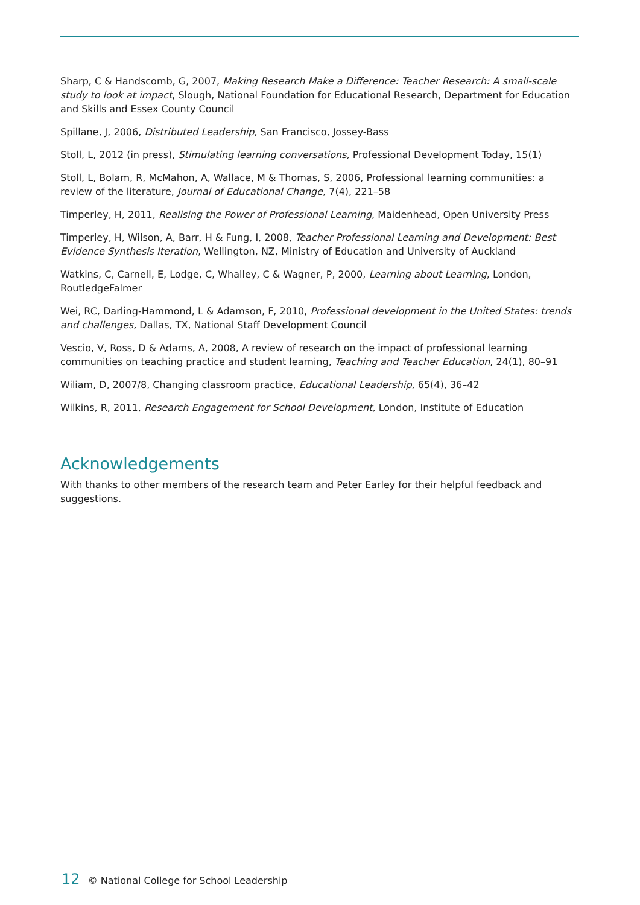Sharp, C & Handscomb, G, 2007, Making Research Make a Difference: Teacher Research: A small-scale study to look at impact, Slough, National Foundation for Educational Research, Department for Education and Skills and Essex County Council
Spillane, J, 2006, Distributed Leadership, San Francisco, Jossey-Bass
Stoll, L, 2012 (in press), Stimulating learning conversations, Professional Development Today, 15(1)
Stoll, L, Bolam, R, McMahon, A, Wallace, M & Thomas, S, 2006, Professional learning communities: a review of the literature, Journal of Educational Change, 7(4), 221–58
Timperley, H, 2011, Realising the Power of Professional Learning, Maidenhead, Open University Press
Timperley, H, Wilson, A, Barr, H & Fung, I, 2008, Teacher Professional Learning and Development: Best Evidence Synthesis Iteration, Wellington, NZ, Ministry of Education and University of Auckland
Watkins, C, Carnell, E, Lodge, C, Whalley, C & Wagner, P, 2000, Learning about Learning, London, RoutledgeFalmer
Wei, RC, Darling-Hammond, L & Adamson, F, 2010, Professional development in the United States: trends and challenges, Dallas, TX, National Staff Development Council
Vescio, V, Ross, D & Adams, A, 2008, A review of research on the impact of professional learning communities on teaching practice and student learning, Teaching and Teacher Education, 24(1), 80–91
Wiliam, D, 2007/8, Changing classroom practice, Educational Leadership, 65(4), 36–42
Wilkins, R, 2011, Research Engagement for School Development, London, Institute of Education
Acknowledgements
With thanks to other members of the research team and Peter Earley for their helpful feedback and suggestions.
12 © National College for School Leadership